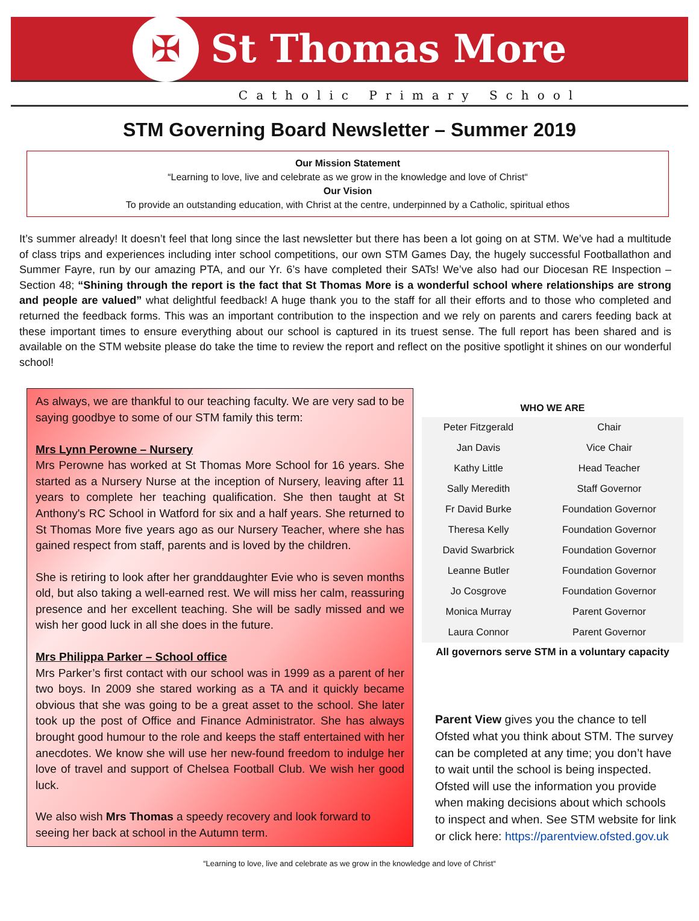✠
St Thomas More
Catholic Primary School
STM Governing Board Newsletter – Summer 2019
Our Mission Statement
“Learning to love, live and celebrate as we grow in the knowledge and love of Christ“
Our Vision
To provide an outstanding education, with Christ at the centre, underpinned by a Catholic, spiritual ethos
It’s summer already! It doesn’t feel that long since the last newsletter but there has been a lot going on at STM. We’ve had a multitude of class trips and experiences including inter school competitions, our own STM Games Day, the hugely successful Footballathon and Summer Fayre, run by our amazing PTA, and our Yr. 6’s have completed their SATs! We’ve also had our Diocesan RE Inspection – Section 48; “Shining through the report is the fact that St Thomas More is a wonderful school where relationships are strong and people are valued” what delightful feedback! A huge thank you to the staff for all their efforts and to those who completed and returned the feedback forms. This was an important contribution to the inspection and we rely on parents and carers feeding back at these important times to ensure everything about our school is captured in its truest sense. The full report has been shared and is available on the STM website please do take the time to review the report and reflect on the positive spotlight it shines on our wonderful school!
As always, we are thankful to our teaching faculty. We are very sad to be saying goodbye to some of our STM family this term:
Mrs Lynn Perowne – Nursery
Mrs Perowne has worked at St Thomas More School for 16 years. She started as a Nursery Nurse at the inception of Nursery, leaving after 11 years to complete her teaching qualification. She then taught at St Anthony's RC School in Watford for six and a half years. She returned to St Thomas More five years ago as our Nursery Teacher, where she has gained respect from staff, parents and is loved by the children.
She is retiring to look after her granddaughter Evie who is seven months old, but also taking a well-earned rest. We will miss her calm, reassuring presence and her excellent teaching. She will be sadly missed and we wish her good luck in all she does in the future.
Mrs Philippa Parker – School office
Mrs Parker’s first contact with our school was in 1999 as a parent of her two boys. In 2009 she stared working as a TA and it quickly became obvious that she was going to be a great asset to the school. She later took up the post of Office and Finance Administrator. She has always brought good humour to the role and keeps the staff entertained with her anecdotes. We know she will use her new-found freedom to indulge her love of travel and support of Chelsea Football Club. We wish her good luck.
We also wish Mrs Thomas a speedy recovery and look forward to seeing her back at school in the Autumn term.
| WHO WE ARE | |
| --- | --- |
| Peter Fitzgerald | Chair |
| Jan Davis | Vice Chair |
| Kathy Little | Head Teacher |
| Sally Meredith | Staff Governor |
| Fr David Burke | Foundation Governor |
| Theresa Kelly | Foundation Governor |
| David Swarbrick | Foundation Governor |
| Leanne Butler | Foundation Governor |
| Jo Cosgrove | Foundation Governor |
| Monica Murray | Parent Governor |
| Laura Connor | Parent Governor |
All governors serve STM in a voluntary capacity
Parent View gives you the chance to tell Ofsted what you think about STM. The survey can be completed at any time; you don’t have to wait until the school is being inspected. Ofsted will use the information you provide when making decisions about which schools to inspect and when. See STM website for link or click here: https://parentview.ofsted.gov.uk
“Learning to love, live and celebrate as we grow in the knowledge and love of Christ“